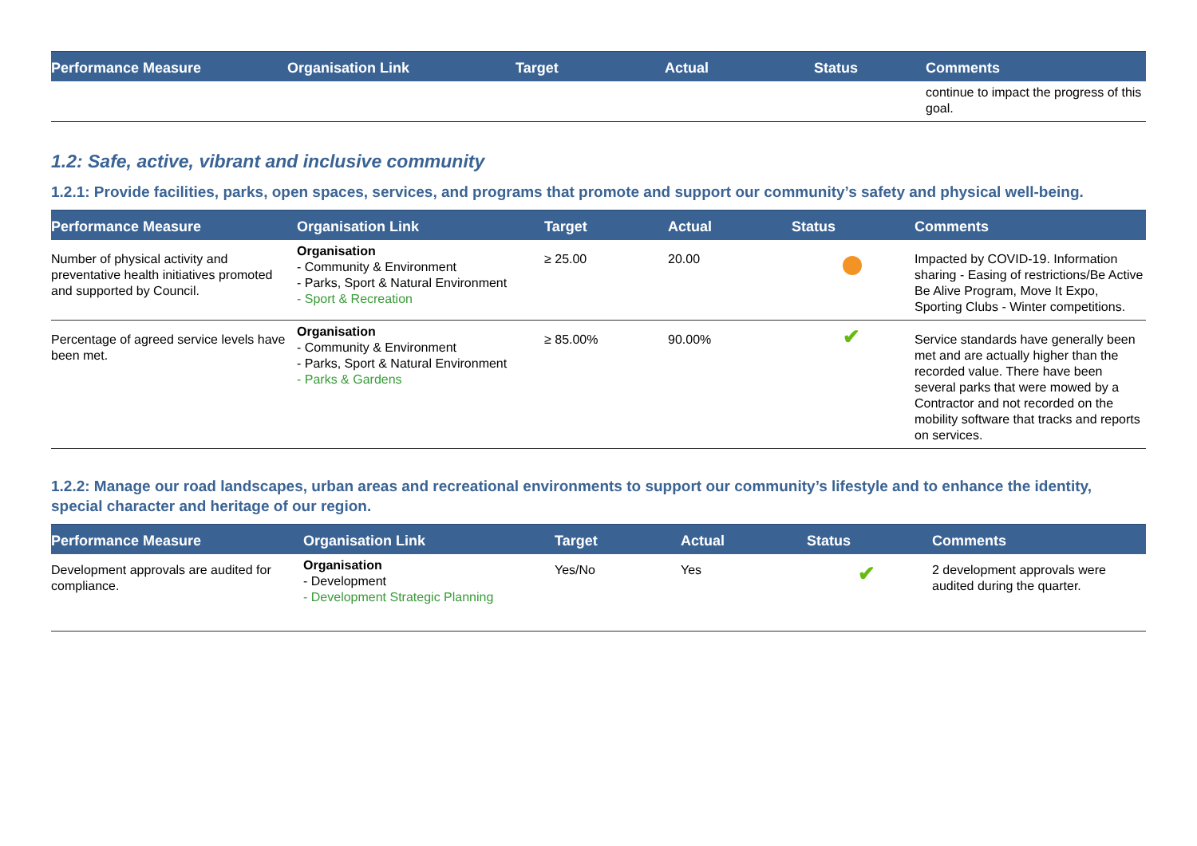| Performance Measure | Organisation Link | Target | Actual | Status | Comments |
| --- | --- | --- | --- | --- | --- |
| | | | | | continue to impact the progress of this goal. |
1.2: Safe, active, vibrant and inclusive community
1.2.1: Provide facilities, parks, open spaces, services, and programs that promote and support our community’s safety and physical well-being.
| Performance Measure | Organisation Link | Target | Actual | Status | Comments |
| --- | --- | --- | --- | --- | --- |
| Number of physical activity and preventative health initiatives promoted and supported by Council. | Organisation - Community & Environment - Parks, Sport & Natural Environment - Sport & Recreation | ≥ 25.00 | 20.00 | | Impacted by COVID-19. Information sharing - Easing of restrictions/Be Active Be Alive Program, Move It Expo, Sporting Clubs - Winter competitions. |
| Percentage of agreed service levels have been met. | Organisation - Community & Environment - Parks, Sport & Natural Environment - Parks & Gardens | ≥ 85.00% | 90.00% | ✔ | Service standards have generally been met and are actually higher than the recorded value. There have been several parks that were mowed by a Contractor and not recorded on the mobility software that tracks and reports on services. |
1.2.2: Manage our road landscapes, urban areas and recreational environments to support our community’s lifestyle and to enhance the identity, special character and heritage of our region.
| Performance Measure | Organisation Link | Target | Actual | Status | Comments |
| --- | --- | --- | --- | --- | --- |
| Development approvals are audited for compliance. | Organisation - Development - Development Strategic Planning | Yes/No | Yes | ✔ | 2 development approvals were audited during the quarter. |